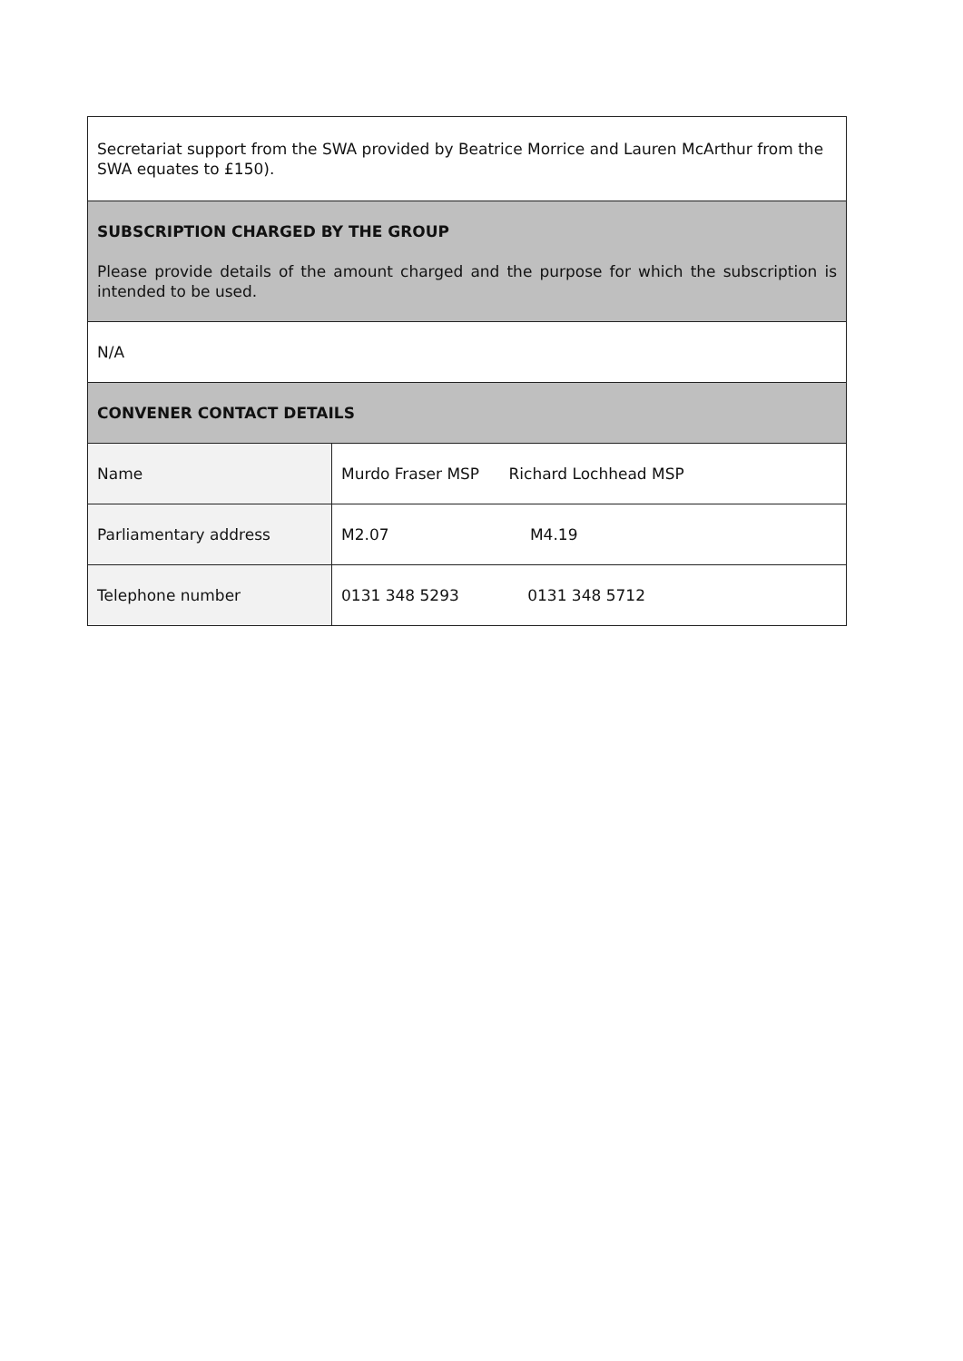| Secretariat support from the SWA provided by Beatrice Morrice and Lauren McArthur from the SWA equates to £150). | |
| SUBSCRIPTION CHARGED BY THE GROUP Please provide details of the amount charged and the purpose for which the subscription is intended to be used. | |
| N/A | |
| CONVENER CONTACT DETAILS | |
| Name | Murdo Fraser MSP Richard Lochhead MSP |
| Parliamentary address | M2.07 M4.19 |
| Telephone number | 0131 348 5293 0131 348 5712 |